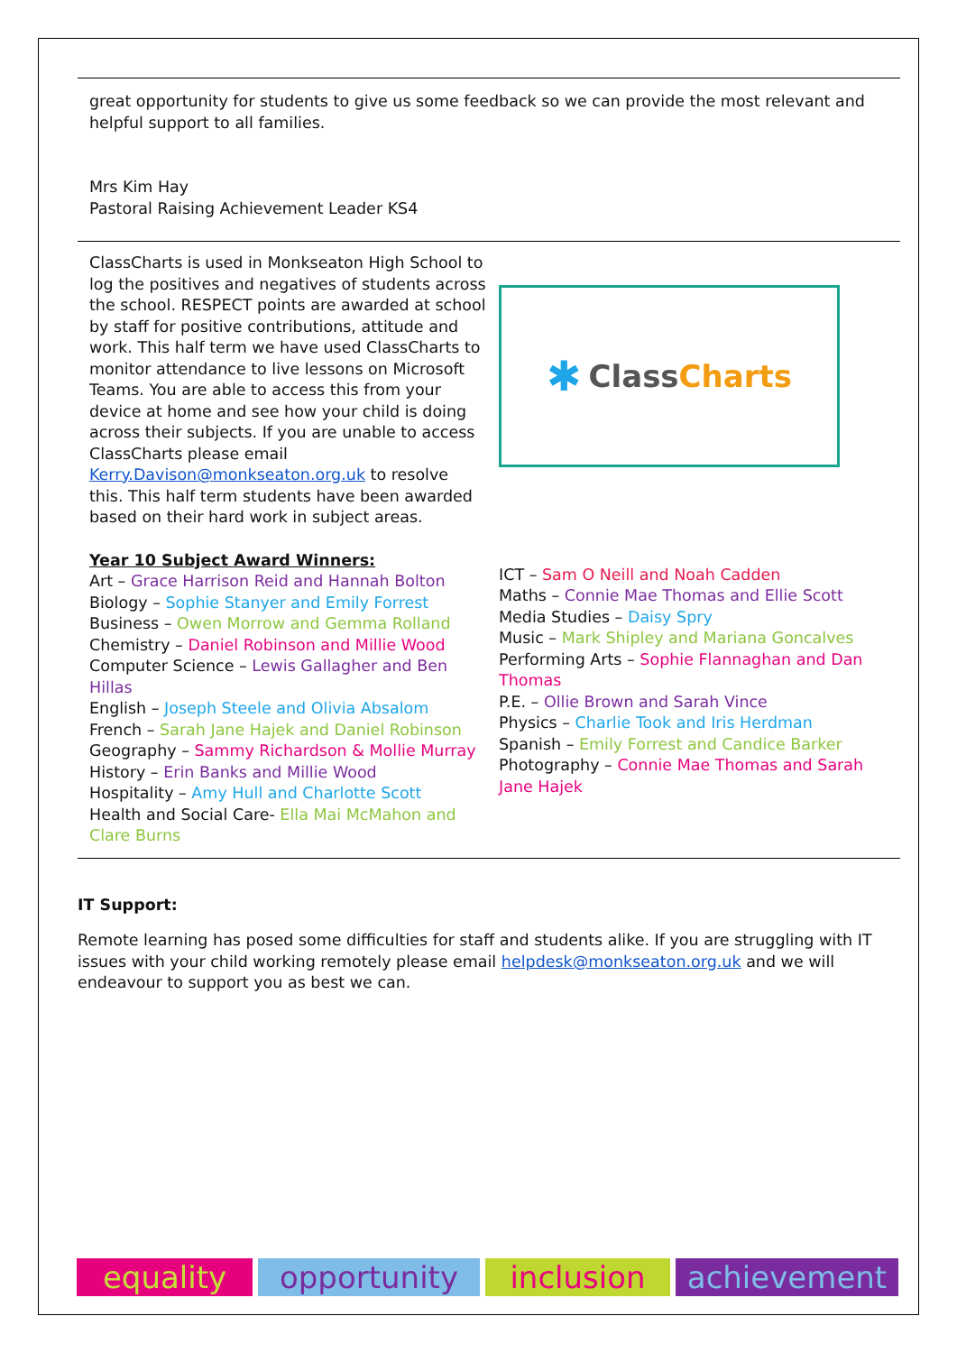great opportunity for students to give us some feedback so we can provide the most relevant and helpful support to all families.
Mrs Kim Hay
Pastoral Raising Achievement Leader KS4
ClassCharts is used in Monkseaton High School to log the positives and negatives of students across the school. RESPECT points are awarded at school by staff for positive contributions, attitude and work. This half term we have used ClassCharts to monitor attendance to live lessons on Microsoft Teams. You are able to access this from your device at home and see how your child is doing across their subjects. If you are unable to access ClassCharts please email Kerry.Davison@monkseaton.org.uk to resolve this. This half term students have been awarded based on their hard work in subject areas.
✱ Class Charts
Year 10 Subject Award Winners:
Art – Grace Harrison Reid and Hannah Bolton
Biology – Sophie Stanyer and Emily Forrest
Business – Owen Morrow and Gemma Rolland
Chemistry – Daniel Robinson and Millie Wood
Computer Science – Lewis Gallagher and Ben Hillas
English – Joseph Steele and Olivia Absalom
French – Sarah Jane Hajek and Daniel Robinson
Geography – Sammy Richardson & Mollie Murray
History – Erin Banks and Millie Wood
Hospitality – Amy Hull and Charlotte Scott
Health and Social Care- Ella Mai McMahon and Clare Burns
ICT – Sam O Neill and Noah Cadden
Maths – Connie Mae Thomas and Ellie Scott
Media Studies – Daisy Spry
Music – Mark Shipley and Mariana Goncalves
Performing Arts – Sophie Flannaghan and Dan Thomas
P.E. – Ollie Brown and Sarah Vince
Physics – Charlie Took and Iris Herdman
Spanish – Emily Forrest and Candice Barker
Photography – Connie Mae Thomas and Sarah Jane Hajek
IT Support:
Remote learning has posed some difficulties for staff and students alike. If you are struggling with IT issues with your child working remotely please email helpdesk@monkseaton.org.uk and we will endeavour to support you as best we can.
equality opportunity inclusion achievement